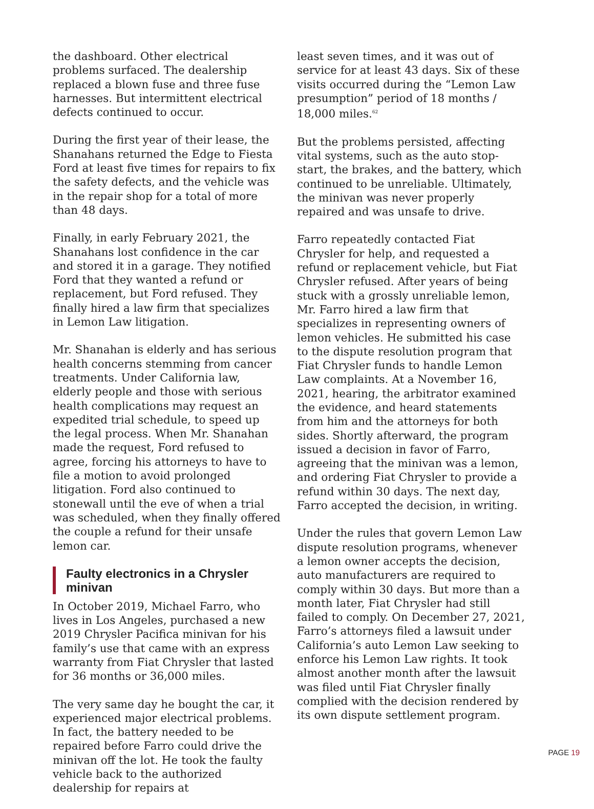the dashboard. Other electrical problems surfaced. The dealership replaced a blown fuse and three fuse harnesses. But intermittent electrical defects continued to occur.
During the first year of their lease, the Shanahans returned the Edge to Fiesta Ford at least five times for repairs to fix the safety defects, and the vehicle was in the repair shop for a total of more than 48 days.
Finally, in early February 2021, the Shanahans lost confidence in the car and stored it in a garage. They notified Ford that they wanted a refund or replacement, but Ford refused. They finally hired a law firm that specializes in Lemon Law litigation.
Mr. Shanahan is elderly and has serious health concerns stemming from cancer treatments. Under California law, elderly people and those with serious health complications may request an expedited trial schedule, to speed up the legal process. When Mr. Shanahan made the request, Ford refused to agree, forcing his attorneys to have to file a motion to avoid prolonged litigation. Ford also continued to stonewall until the eve of when a trial was scheduled, when they finally offered the couple a refund for their unsafe lemon car.
Faulty electronics in a Chrysler minivan
In October 2019, Michael Farro, who lives in Los Angeles, purchased a new 2019 Chrysler Pacifica minivan for his family’s use that came with an express warranty from Fiat Chrysler that lasted for 36 months or 36,000 miles.
The very same day he bought the car, it experienced major electrical problems. In fact, the battery needed to be repaired before Farro could drive the minivan off the lot. He took the faulty vehicle back to the authorized dealership for repairs at
least seven times, and it was out of service for at least 43 days. Six of these visits occurred during the “Lemon Law presumption” period of 18 months / 18,000 miles.<sup>62</sup>
But the problems persisted, affecting vital systems, such as the auto stop-start, the brakes, and the battery, which continued to be unreliable. Ultimately, the minivan was never properly repaired and was unsafe to drive.
Farro repeatedly contacted Fiat Chrysler for help, and requested a refund or replacement vehicle, but Fiat Chrysler refused. After years of being stuck with a grossly unreliable lemon, Mr. Farro hired a law firm that specializes in representing owners of lemon vehicles. He submitted his case to the dispute resolution program that Fiat Chrysler funds to handle Lemon Law complaints. At a November 16, 2021, hearing, the arbitrator examined the evidence, and heard statements from him and the attorneys for both sides. Shortly afterward, the program issued a decision in favor of Farro, agreeing that the minivan was a lemon, and ordering Fiat Chrysler to provide a refund within 30 days. The next day, Farro accepted the decision, in writing.
Under the rules that govern Lemon Law dispute resolution programs, whenever a lemon owner accepts the decision, auto manufacturers are required to comply within 30 days. But more than a month later, Fiat Chrysler had still failed to comply. On December 27, 2021, Farro’s attorneys filed a lawsuit under California’s auto Lemon Law seeking to enforce his Lemon Law rights. It took almost another month after the lawsuit was filed until Fiat Chrysler finally complied with the decision rendered by its own dispute settlement program.
PAGE 19